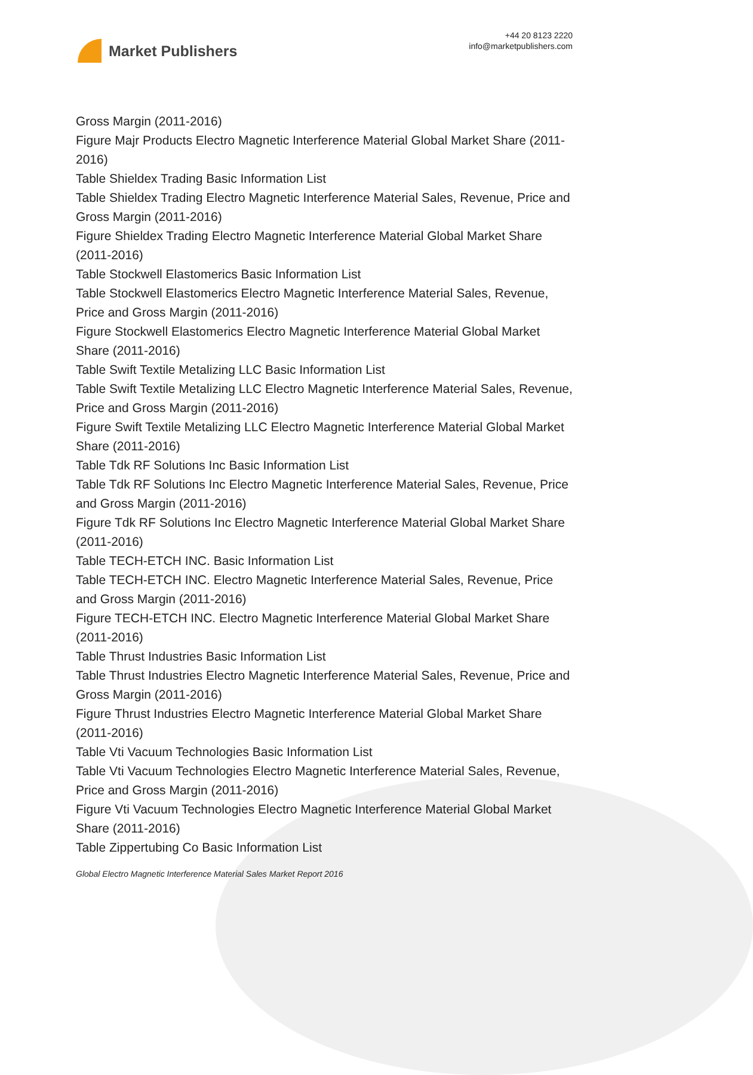Market Publishers
+44 20 8123 2220
info@marketpublishers.com
Gross Margin (2011-2016)
Figure Majr Products Electro Magnetic Interference Material Global Market Share (2011-2016)
Table Shieldex Trading Basic Information List
Table Shieldex Trading Electro Magnetic Interference Material Sales, Revenue, Price and Gross Margin (2011-2016)
Figure Shieldex Trading Electro Magnetic Interference Material Global Market Share (2011-2016)
Table Stockwell Elastomerics Basic Information List
Table Stockwell Elastomerics Electro Magnetic Interference Material Sales, Revenue, Price and Gross Margin (2011-2016)
Figure Stockwell Elastomerics Electro Magnetic Interference Material Global Market Share (2011-2016)
Table Swift Textile Metalizing LLC Basic Information List
Table Swift Textile Metalizing LLC Electro Magnetic Interference Material Sales, Revenue, Price and Gross Margin (2011-2016)
Figure Swift Textile Metalizing LLC Electro Magnetic Interference Material Global Market Share (2011-2016)
Table Tdk RF Solutions Inc Basic Information List
Table Tdk RF Solutions Inc Electro Magnetic Interference Material Sales, Revenue, Price and Gross Margin (2011-2016)
Figure Tdk RF Solutions Inc Electro Magnetic Interference Material Global Market Share (2011-2016)
Table TECH-ETCH INC. Basic Information List
Table TECH-ETCH INC. Electro Magnetic Interference Material Sales, Revenue, Price and Gross Margin (2011-2016)
Figure TECH-ETCH INC. Electro Magnetic Interference Material Global Market Share (2011-2016)
Table Thrust Industries Basic Information List
Table Thrust Industries Electro Magnetic Interference Material Sales, Revenue, Price and Gross Margin (2011-2016)
Figure Thrust Industries Electro Magnetic Interference Material Global Market Share (2011-2016)
Table Vti Vacuum Technologies Basic Information List
Table Vti Vacuum Technologies Electro Magnetic Interference Material Sales, Revenue, Price and Gross Margin (2011-2016)
Figure Vti Vacuum Technologies Electro Magnetic Interference Material Global Market Share (2011-2016)
Table Zippertubing Co Basic Information List
Global Electro Magnetic Interference Material Sales Market Report 2016